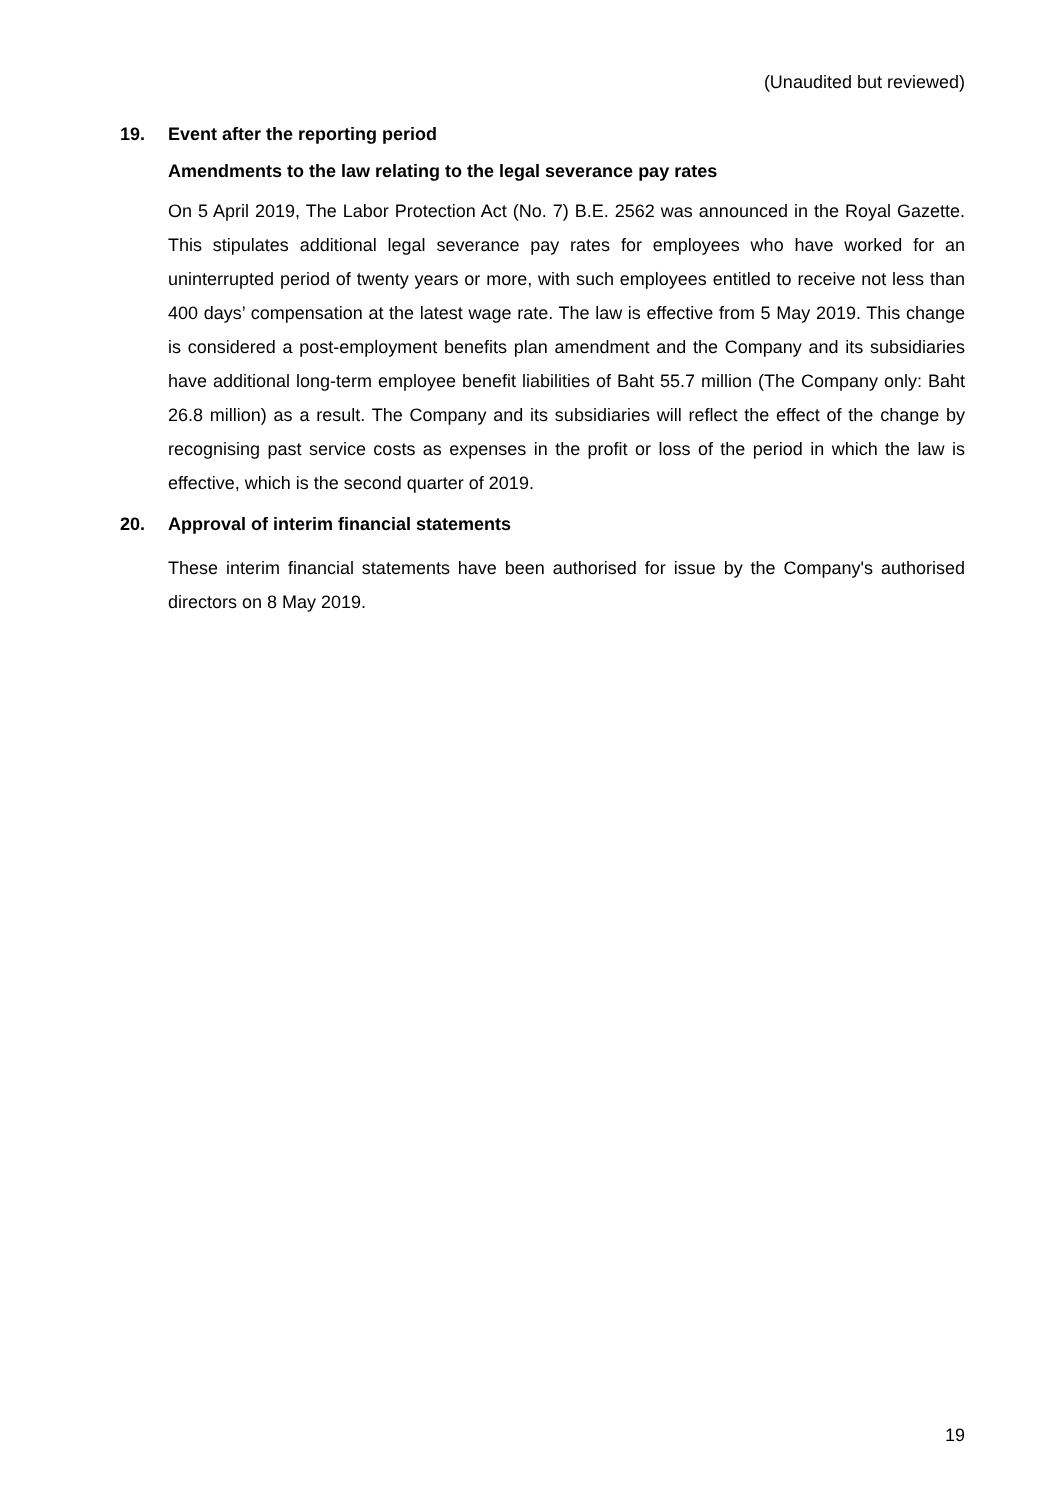(Unaudited but reviewed)
19. Event after the reporting period
Amendments to the law relating to the legal severance pay rates
On 5 April 2019, The Labor Protection Act (No. 7) B.E. 2562 was announced in the Royal Gazette. This stipulates additional legal severance pay rates for employees who have worked for an uninterrupted period of twenty years or more, with such employees entitled to receive not less than 400 days’ compensation at the latest wage rate. The law is effective from 5 May 2019. This change is considered a post-employment benefits plan amendment and the Company and its subsidiaries have additional long-term employee benefit liabilities of Baht 55.7 million (The Company only: Baht 26.8 million) as a result. The Company and its subsidiaries will reflect the effect of the change by recognising past service costs as expenses in the profit or loss of the period in which the law is effective, which is the second quarter of 2019.
20. Approval of interim financial statements
These interim financial statements have been authorised for issue by the Company's authorised directors on 8 May 2019.
19